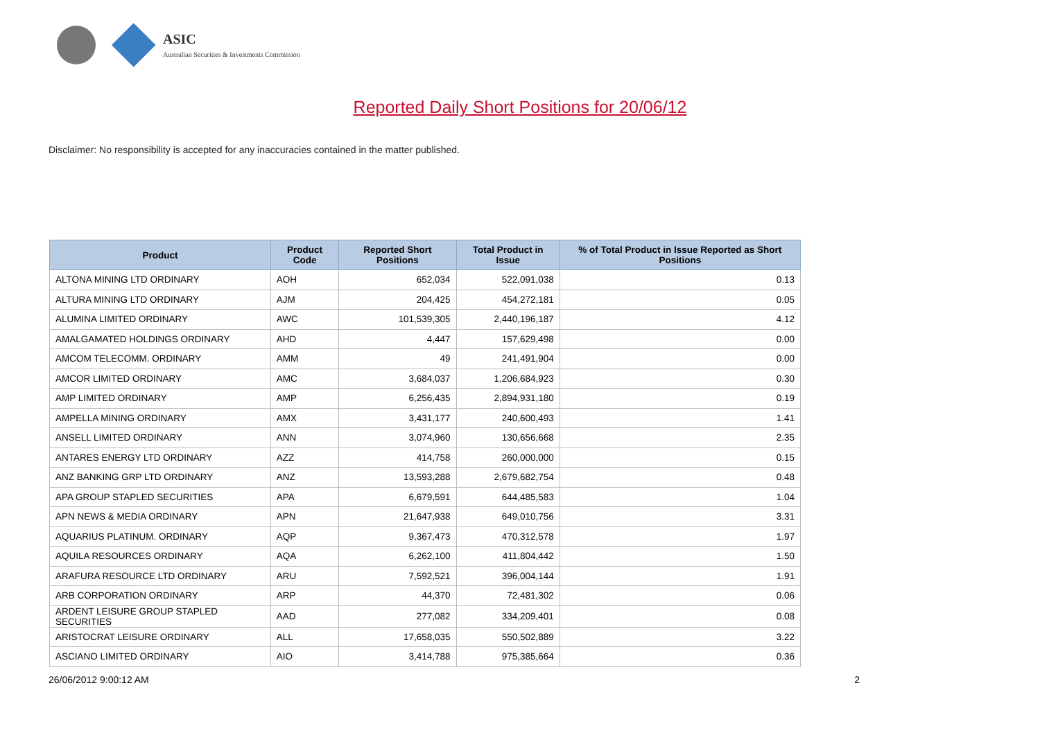ASIC
Australian Securities & Investments Commission
Reported Daily Short Positions for 20/06/12
Disclaimer: No responsibility is accepted for any inaccuracies contained in the matter published.
| Product | Product Code | Reported Short Positions | Total Product in Issue | % of Total Product in Issue Reported as Short Positions |
| --- | --- | --- | --- | --- |
| ALTONA MINING LTD ORDINARY | AOH | 652,034 | 522,091,038 | 0.13 |
| ALTURA MINING LTD ORDINARY | AJM | 204,425 | 454,272,181 | 0.05 |
| ALUMINA LIMITED ORDINARY | AWC | 101,539,305 | 2,440,196,187 | 4.12 |
| AMALGAMATED HOLDINGS ORDINARY | AHD | 4,447 | 157,629,498 | 0.00 |
| AMCOM TELECOMM. ORDINARY | AMM | 49 | 241,491,904 | 0.00 |
| AMCOR LIMITED ORDINARY | AMC | 3,684,037 | 1,206,684,923 | 0.30 |
| AMP LIMITED ORDINARY | AMP | 6,256,435 | 2,894,931,180 | 0.19 |
| AMPELLA MINING ORDINARY | AMX | 3,431,177 | 240,600,493 | 1.41 |
| ANSELL LIMITED ORDINARY | ANN | 3,074,960 | 130,656,668 | 2.35 |
| ANTARES ENERGY LTD ORDINARY | AZZ | 414,758 | 260,000,000 | 0.15 |
| ANZ BANKING GRP LTD ORDINARY | ANZ | 13,593,288 | 2,679,682,754 | 0.48 |
| APA GROUP STAPLED SECURITIES | APA | 6,679,591 | 644,485,583 | 1.04 |
| APN NEWS & MEDIA ORDINARY | APN | 21,647,938 | 649,010,756 | 3.31 |
| AQUARIUS PLATINUM. ORDINARY | AQP | 9,367,473 | 470,312,578 | 1.97 |
| AQUILA RESOURCES ORDINARY | AQA | 6,262,100 | 411,804,442 | 1.50 |
| ARAFURA RESOURCE LTD ORDINARY | ARU | 7,592,521 | 396,004,144 | 1.91 |
| ARB CORPORATION ORDINARY | ARP | 44,370 | 72,481,302 | 0.06 |
| ARDENT LEISURE GROUP STAPLED SECURITIES | AAD | 277,082 | 334,209,401 | 0.08 |
| ARISTOCRAT LEISURE ORDINARY | ALL | 17,658,035 | 550,502,889 | 3.22 |
| ASCIANO LIMITED ORDINARY | AIO | 3,414,788 | 975,385,664 | 0.36 |
26/06/2012 9:00:12 AM 2